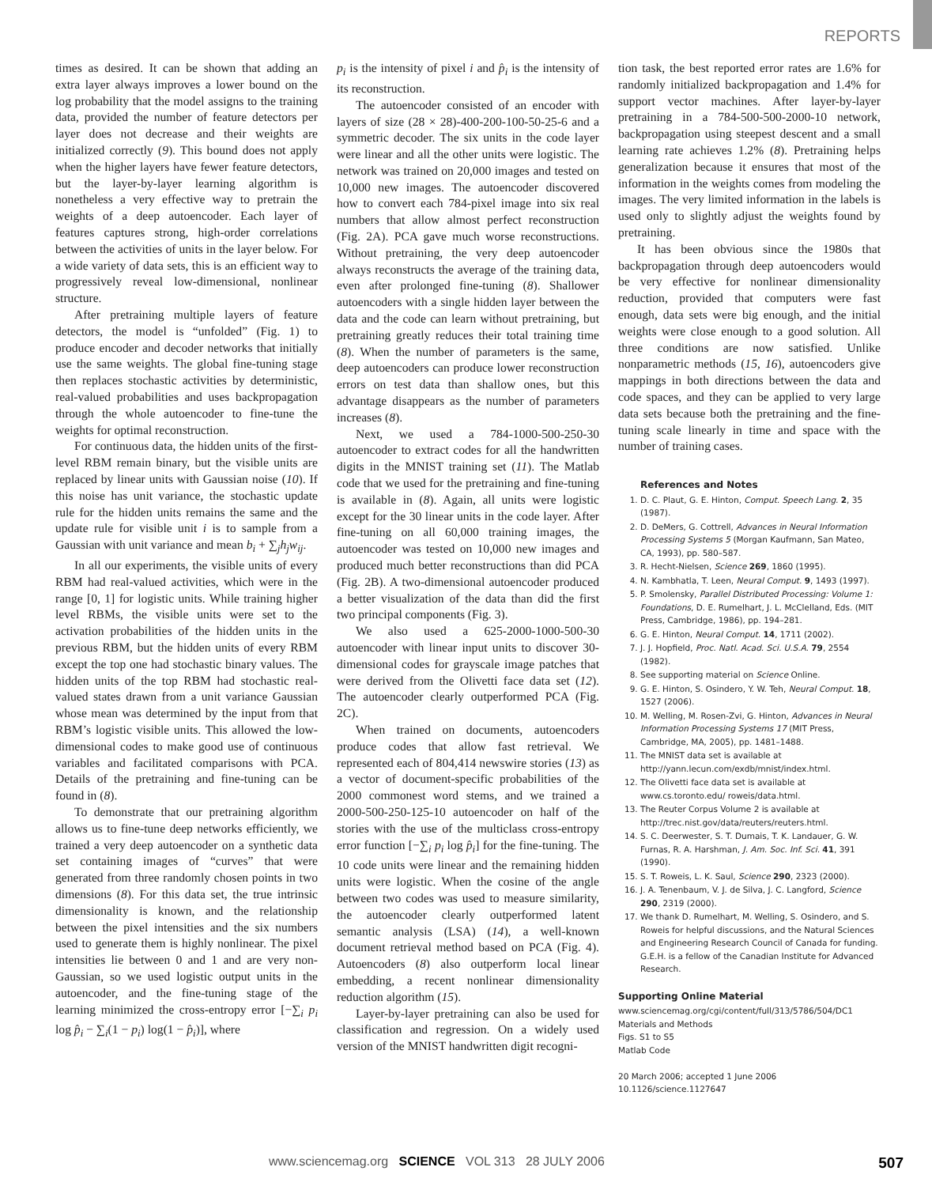REPORTS
times as desired. It can be shown that adding an extra layer always improves a lower bound on the log probability that the model assigns to the training data, provided the number of feature detectors per layer does not decrease and their weights are initialized correctly (9). This bound does not apply when the higher layers have fewer feature detectors, but the layer-by-layer learning algorithm is nonetheless a very effective way to pretrain the weights of a deep autoencoder. Each layer of features captures strong, high-order correlations between the activities of units in the layer below. For a wide variety of data sets, this is an efficient way to progressively reveal low-dimensional, nonlinear structure.
After pretraining multiple layers of feature detectors, the model is “unfolded” (Fig. 1) to produce encoder and decoder networks that initially use the same weights. The global fine-tuning stage then replaces stochastic activities by deterministic, real-valued probabilities and uses backpropagation through the whole autoencoder to fine-tune the weights for optimal reconstruction.
For continuous data, the hidden units of the first-level RBM remain binary, but the visible units are replaced by linear units with Gaussian noise (10). If this noise has unit variance, the stochastic update rule for the hidden units remains the same and the update rule for visible unit i is to sample from a Gaussian with unit variance and mean b<sub>i</sub> + ∑<sub>j</sub>h<sub>j</sub>w<sub>ij</sub>.
In all our experiments, the visible units of every RBM had real-valued activities, which were in the range [0, 1] for logistic units. While training higher level RBMs, the visible units were set to the activation probabilities of the hidden units in the previous RBM, but the hidden units of every RBM except the top one had stochastic binary values. The hidden units of the top RBM had stochastic real-valued states drawn from a unit variance Gaussian whose mean was determined by the input from that RBM’s logistic visible units. This allowed the low-dimensional codes to make good use of continuous variables and facilitated comparisons with PCA. Details of the pretraining and fine-tuning can be found in (8).
To demonstrate that our pretraining algorithm allows us to fine-tune deep networks efficiently, we trained a very deep autoencoder on a synthetic data set containing images of “curves” that were generated from three randomly chosen points in two dimensions (8). For this data set, the true intrinsic dimensionality is known, and the relationship between the pixel intensities and the six numbers used to generate them is highly nonlinear. The pixel intensities lie between 0 and 1 and are very non-Gaussian, so we used logistic output units in the autoencoder, and the fine-tuning stage of the learning minimized the cross-entropy error [−∑<sub>i</sub> p<sub>i</sub> log p̂<sub>i</sub> − ∑<sub>i</sub>(1 − p<sub>i</sub>) log(1 − p̂<sub>i</sub>)], where
p<sub>i</sub> is the intensity of pixel i and p̂<sub>i</sub> is the intensity of its reconstruction.
The autoencoder consisted of an encoder with layers of size (28 × 28)-400-200-100-50-25-6 and a symmetric decoder. The six units in the code layer were linear and all the other units were logistic. The network was trained on 20,000 images and tested on 10,000 new images. The autoencoder discovered how to convert each 784-pixel image into six real numbers that allow almost perfect reconstruction (Fig. 2A). PCA gave much worse reconstructions. Without pretraining, the very deep autoencoder always reconstructs the average of the training data, even after prolonged fine-tuning (8). Shallower autoencoders with a single hidden layer between the data and the code can learn without pretraining, but pretraining greatly reduces their total training time (8). When the number of parameters is the same, deep autoencoders can produce lower reconstruction errors on test data than shallow ones, but this advantage disappears as the number of parameters increases (8).
Next, we used a 784-1000-500-250-30 autoencoder to extract codes for all the handwritten digits in the MNIST training set (11). The Matlab code that we used for the pretraining and fine-tuning is available in (8). Again, all units were logistic except for the 30 linear units in the code layer. After fine-tuning on all 60,000 training images, the autoencoder was tested on 10,000 new images and produced much better reconstructions than did PCA (Fig. 2B). A two-dimensional autoencoder produced a better visualization of the data than did the first two principal components (Fig. 3).
We also used a 625-2000-1000-500-30 autoencoder with linear input units to discover 30-dimensional codes for grayscale image patches that were derived from the Olivetti face data set (12). The autoencoder clearly outperformed PCA (Fig. 2C).
When trained on documents, autoencoders produce codes that allow fast retrieval. We represented each of 804,414 newswire stories (13) as a vector of document-specific probabilities of the 2000 commonest word stems, and we trained a 2000-500-250-125-10 autoencoder on half of the stories with the use of the multiclass cross-entropy error function [−∑<sub>i</sub> p<sub>i</sub> log p̂<sub>i</sub>] for the fine-tuning. The 10 code units were linear and the remaining hidden units were logistic. When the cosine of the angle between two codes was used to measure similarity, the autoencoder clearly outperformed latent semantic analysis (LSA) (14), a well-known document retrieval method based on PCA (Fig. 4). Autoencoders (8) also outperform local linear embedding, a recent nonlinear dimensionality reduction algorithm (15).
Layer-by-layer pretraining can also be used for classification and regression. On a widely used version of the MNIST handwritten digit recogni-
tion task, the best reported error rates are 1.6% for randomly initialized backpropagation and 1.4% for support vector machines. After layer-by-layer pretraining in a 784-500-500-2000-10 network, backpropagation using steepest descent and a small learning rate achieves 1.2% (8). Pretraining helps generalization because it ensures that most of the information in the weights comes from modeling the images. The very limited information in the labels is used only to slightly adjust the weights found by pretraining.
It has been obvious since the 1980s that backpropagation through deep autoencoders would be very effective for nonlinear dimensionality reduction, provided that computers were fast enough, data sets were big enough, and the initial weights were close enough to a good solution. All three conditions are now satisfied. Unlike nonparametric methods (15, 16), autoencoders give mappings in both directions between the data and code spaces, and they can be applied to very large data sets because both the pretraining and the fine-tuning scale linearly in time and space with the number of training cases.
References and Notes
1. D. C. Plaut, G. E. Hinton, Comput. Speech Lang. 2, 35 (1987).
2. D. DeMers, G. Cottrell, Advances in Neural Information Processing Systems 5 (Morgan Kaufmann, San Mateo, CA, 1993), pp. 580–587.
3. R. Hecht-Nielsen, Science 269, 1860 (1995).
4. N. Kambhatla, T. Leen, Neural Comput. 9, 1493 (1997).
5. P. Smolensky, Parallel Distributed Processing: Volume 1: Foundations, D. E. Rumelhart, J. L. McClelland, Eds. (MIT Press, Cambridge, 1986), pp. 194–281.
6. G. E. Hinton, Neural Comput. 14, 1711 (2002).
7. J. J. Hopfield, Proc. Natl. Acad. Sci. U.S.A. 79, 2554 (1982).
8. See supporting material on Science Online.
9. G. E. Hinton, S. Osindero, Y. W. Teh, Neural Comput. 18, 1527 (2006).
10. M. Welling, M. Rosen-Zvi, G. Hinton, Advances in Neural Information Processing Systems 17 (MIT Press, Cambridge, MA, 2005), pp. 1481–1488.
11. The MNIST data set is available at http://yann.lecun.com/exdb/mnist/index.html.
12. The Olivetti face data set is available at www.cs.toronto.edu/ roweis/data.html.
13. The Reuter Corpus Volume 2 is available at http://trec.nist.gov/data/reuters/reuters.html.
14. S. C. Deerwester, S. T. Dumais, T. K. Landauer, G. W. Furnas, R. A. Harshman, J. Am. Soc. Inf. Sci. 41, 391 (1990).
15. S. T. Roweis, L. K. Saul, Science 290, 2323 (2000).
16. J. A. Tenenbaum, V. J. de Silva, J. C. Langford, Science 290, 2319 (2000).
17. We thank D. Rumelhart, M. Welling, S. Osindero, and S. Roweis for helpful discussions, and the Natural Sciences and Engineering Research Council of Canada for funding. G.E.H. is a fellow of the Canadian Institute for Advanced Research.
Supporting Online Material
www.sciencemag.org/cgi/content/full/313/5786/504/DC1
Materials and Methods
Figs. S1 to S5
Matlab Code
20 March 2006; accepted 1 June 2006
10.1126/science.1127647
www.sciencemag.org SCIENCE VOL 313 28 JULY 2006 507